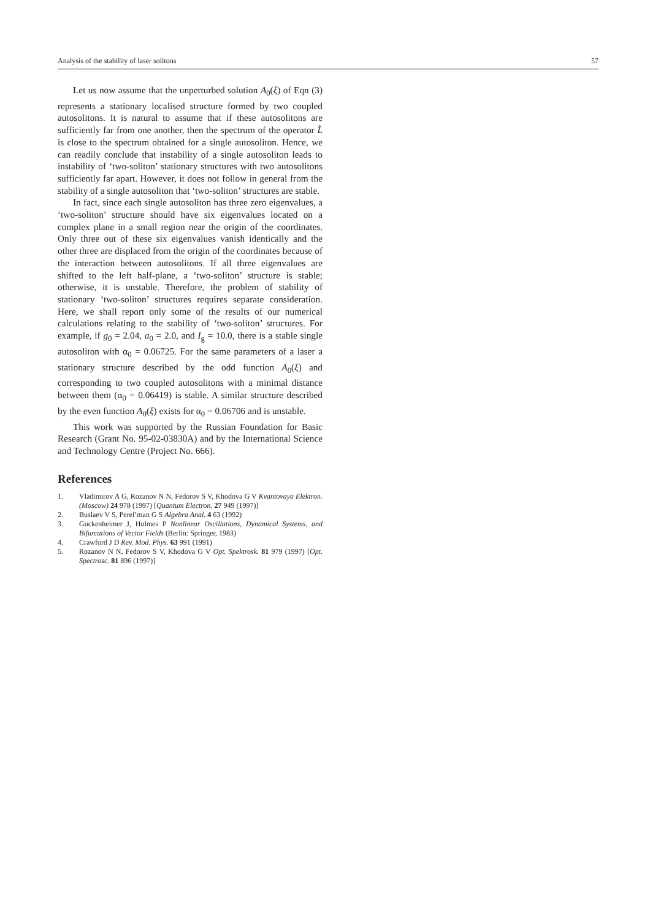Analysis of the stability of laser solitons 57
Let us now assume that the unperturbed solution A<sub>0</sub>(ξ) of Eqn (3) represents a stationary localised structure formed by two coupled autosolitons. It is natural to assume that if these autosolitons are sufficiently far from one another, then the spectrum of the operator L̂ is close to the spectrum obtained for a single autosoliton. Hence, we can readily conclude that instability of a single autosoliton leads to instability of ‘two-soliton’ stationary structures with two autosolitons sufficiently far apart. However, it does not follow in general from the stability of a single autosoliton that ‘two-soliton’ structures are stable.
In fact, since each single autosoliton has three zero eigenvalues, a ‘two-soliton’ structure should have six eigenvalues located on a complex plane in a small region near the origin of the coordinates. Only three out of these six eigenvalues vanish identically and the other three are displaced from the origin of the coordinates because of the interaction between autosolitons. If all three eigenvalues are shifted to the left half-plane, a ‘two-soliton’ structure is stable; otherwise, it is unstable. Therefore, the problem of stability of stationary ‘two-soliton’ structures requires separate consideration. Here, we shall report only some of the results of our numerical calculations relating to the stability of ‘two-soliton’ structures. For example, if g<sub>0</sub> = 2.04, a<sub>0</sub> = 2.0, and I<sub>g</sub> = 10.0, there is a stable single autosoliton with α<sub>0</sub> = 0.06725. For the same parameters of a laser a stationary structure described by the odd function A<sub>0</sub>(ξ) and corresponding to two coupled autosolitons with a minimal distance between them (α<sub>0</sub> = 0.06419) is stable. A similar structure described by the even function A<sub>0</sub>(ξ) exists for α<sub>0</sub> = 0.06706 and is unstable.
This work was supported by the Russian Foundation for Basic Research (Grant No. 95-02-03830A) and by the International Science and Technology Centre (Project No. 666).
References
1. Vladimirov A G, Rozanov N N, Fedorov S V, Khodova G V Kvantovaya Elektron. (Moscow) 24 978 (1997) [Quantum Electron. 27 949 (1997)]
2. Buslaev V S, Perel’man G S Algebra Anal. 4 63 (1992)
3. Guckenheimer J, Holmes P Nonlinear Oscillations, Dynamical Systems, and Bifurcations of Vector Fields (Berlin: Springer, 1983)
4. Crawford J D Rev. Mod. Phys. 63 991 (1991)
5. Rozanov N N, Fedorov S V, Khodova G V Opt. Spektrosk. 81 979 (1997) [Opt. Spectrosc. 81 896 (1997)]